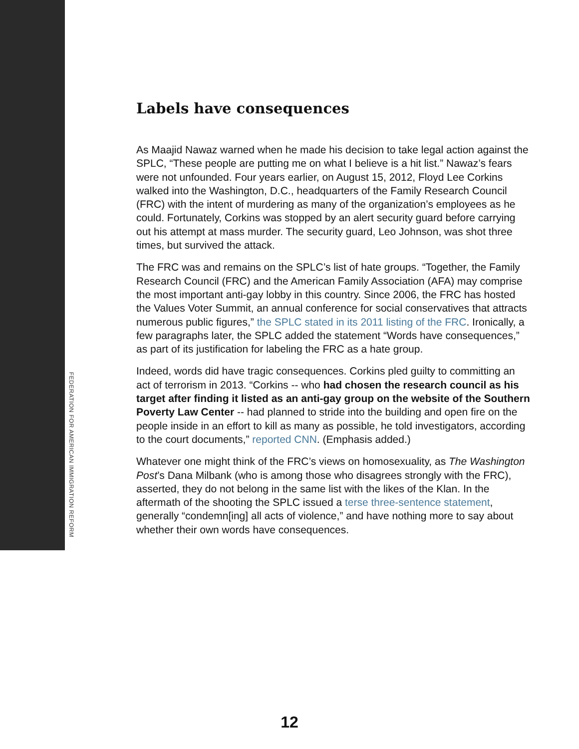Labels have consequences
As Maajid Nawaz warned when he made his decision to take legal action against the SPLC, “These people are putting me on what I believe is a hit list.” Nawaz’s fears were not unfounded. Four years earlier, on August 15, 2012, Floyd Lee Corkins walked into the Washington, D.C., headquarters of the Family Research Council (FRC) with the intent of murdering as many of the organization’s employees as he could. Fortunately, Corkins was stopped by an alert security guard before carrying out his attempt at mass murder. The security guard, Leo Johnson, was shot three times, but survived the attack.
The FRC was and remains on the SPLC’s list of hate groups. “Together, the Family Research Council (FRC) and the American Family Association (AFA) may comprise the most important anti-gay lobby in this country. Since 2006, the FRC has hosted the Values Voter Summit, an annual conference for social conservatives that attracts numerous public figures,” the SPLC stated in its 2011 listing of the FRC. Ironically, a few paragraphs later, the SPLC added the statement “Words have consequences,” as part of its justification for labeling the FRC as a hate group.
Indeed, words did have tragic consequences. Corkins pled guilty to committing an act of terrorism in 2013. “Corkins -- who had chosen the research council as his target after finding it listed as an anti-gay group on the website of the Southern Poverty Law Center -- had planned to stride into the building and open fire on the people inside in an effort to kill as many as possible, he told investigators, according to the court documents,” reported CNN. (Emphasis added.)
Whatever one might think of the FRC’s views on homosexuality, as The Washington Post’s Dana Milbank (who is among those who disagrees strongly with the FRC), asserted, they do not belong in the same list with the likes of the Klan. In the aftermath of the shooting the SPLC issued a terse three-sentence statement, generally “condemn[ing] all acts of violence,” and have nothing more to say about whether their own words have consequences.
FEDERATION FOR AMERICAN IMMIGRATION REFORM
12